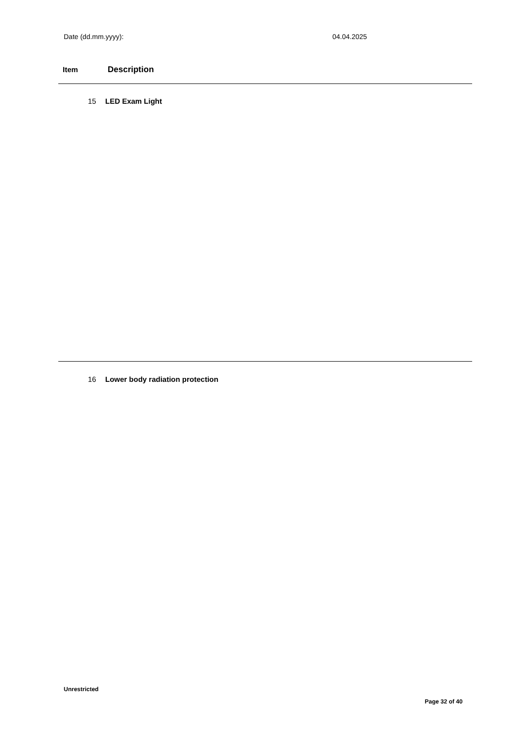Date (dd.mm.yyyy): 04.04.2025
Item Description
15 LED Exam Light
16 Lower body radiation protection
Unrestricted
Page 32 of 40